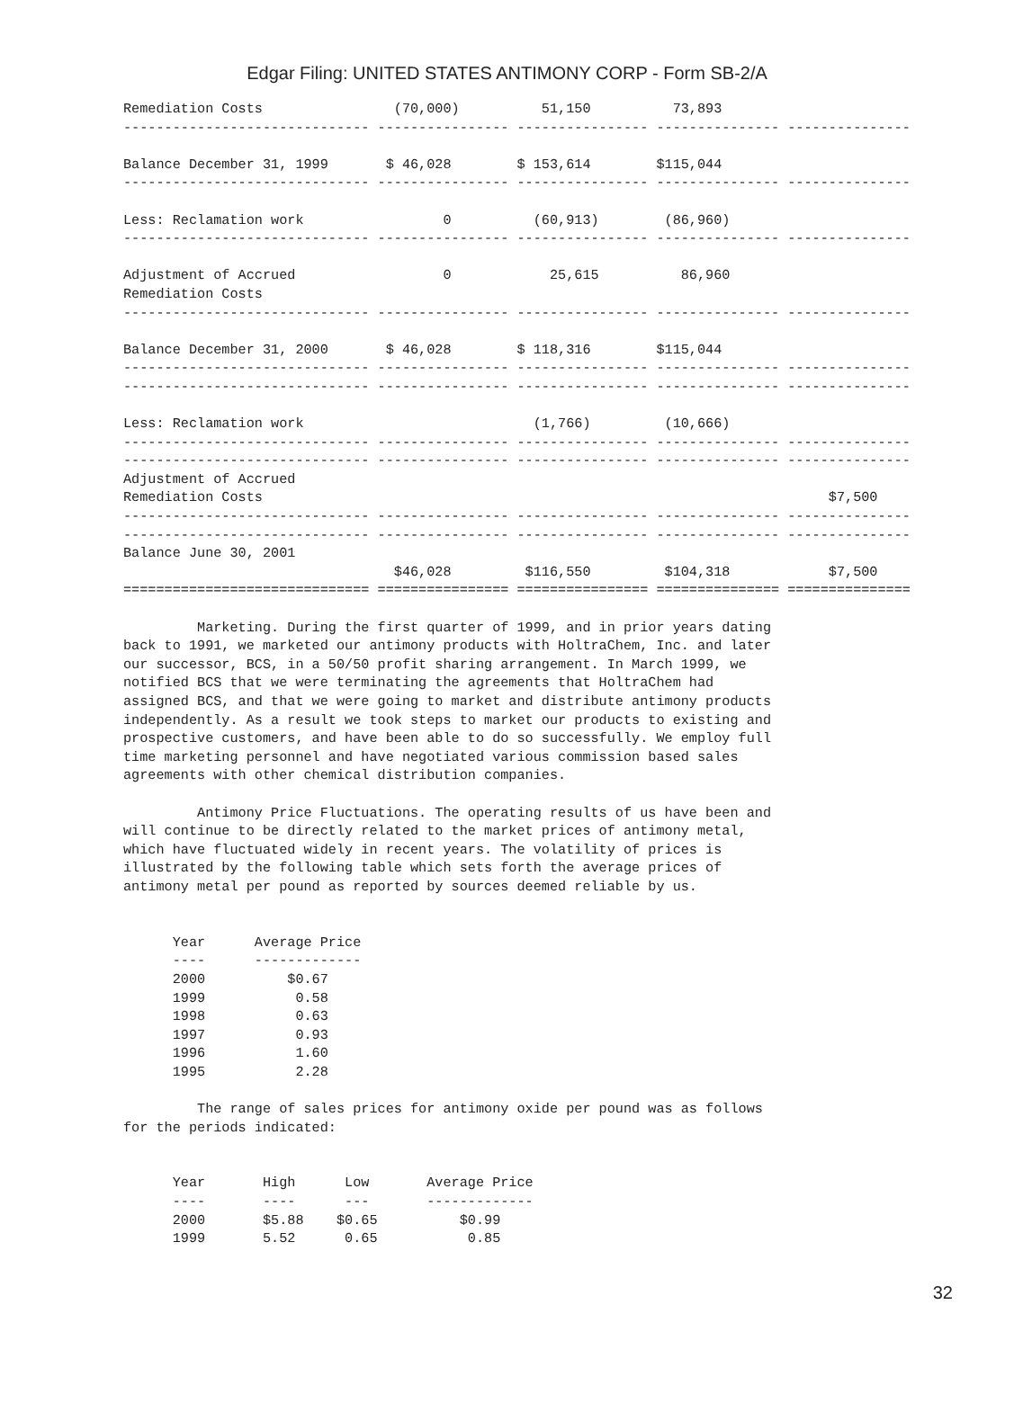Edgar Filing: UNITED STATES ANTIMONY CORP - Form SB-2/A
Remediation Costs                (70,000)          51,150          73,893
------------------------------ ---------------- ---------------- --------------- ---------------

Balance December 31, 1999       $ 46,028        $ 153,614        $115,044
------------------------------ ---------------- ---------------- --------------- ---------------

Less: Reclamation work                 0          (60,913)        (86,960)
------------------------------ ---------------- ---------------- --------------- ---------------

Adjustment of Accrued                  0            25,615          86,960
Remediation Costs
------------------------------ ---------------- ---------------- --------------- ---------------

Balance December 31, 2000       $ 46,028        $ 118,316        $115,044
------------------------------ ---------------- ---------------- --------------- ---------------
------------------------------ ---------------- ---------------- --------------- ---------------

Less: Reclamation work                            (1,766)         (10,666)
------------------------------ ---------------- ---------------- --------------- ---------------
------------------------------ ---------------- ---------------- --------------- ---------------
Adjustment of Accrued
Remediation Costs                                                                     $7,500
------------------------------ ---------------- ---------------- --------------- ---------------
------------------------------ ---------------- ---------------- --------------- ---------------
Balance June 30, 2001
                                 $46,028         $116,550         $104,318            $7,500
============================== ================ ================ =============== ===============

         Marketing. During the first quarter of 1999, and in prior years dating
back to 1991, we marketed our antimony products with HoltraChem, Inc. and later
our successor, BCS, in a 50/50 profit sharing arrangement. In March 1999, we
notified BCS that we were terminating the agreements that HoltraChem had
assigned BCS, and that we were going to market and distribute antimony products
independently. As a result we took steps to market our products to existing and
prospective customers, and have been able to do so successfully. We employ full
time marketing personnel and have negotiated various commission based sales
agreements with other chemical distribution companies.

         Antimony Price Fluctuations. The operating results of us have been and
will continue to be directly related to the market prices of antimony metal,
which have fluctuated widely in recent years. The volatility of prices is
illustrated by the following table which sets forth the average prices of
antimony metal per pound as reported by sources deemed reliable by us.


      Year      Average Price
      ----      -------------
      2000          $0.67
      1999           0.58
      1998           0.63
      1997           0.93
      1996           1.60
      1995           2.28

         The range of sales prices for antimony oxide per pound was as follows
for the periods indicated:


      Year       High      Low       Average Price
      ----       ----      ---       -------------
      2000       $5.88    $0.65          $0.99
      1999       5.52      0.65           0.85
32